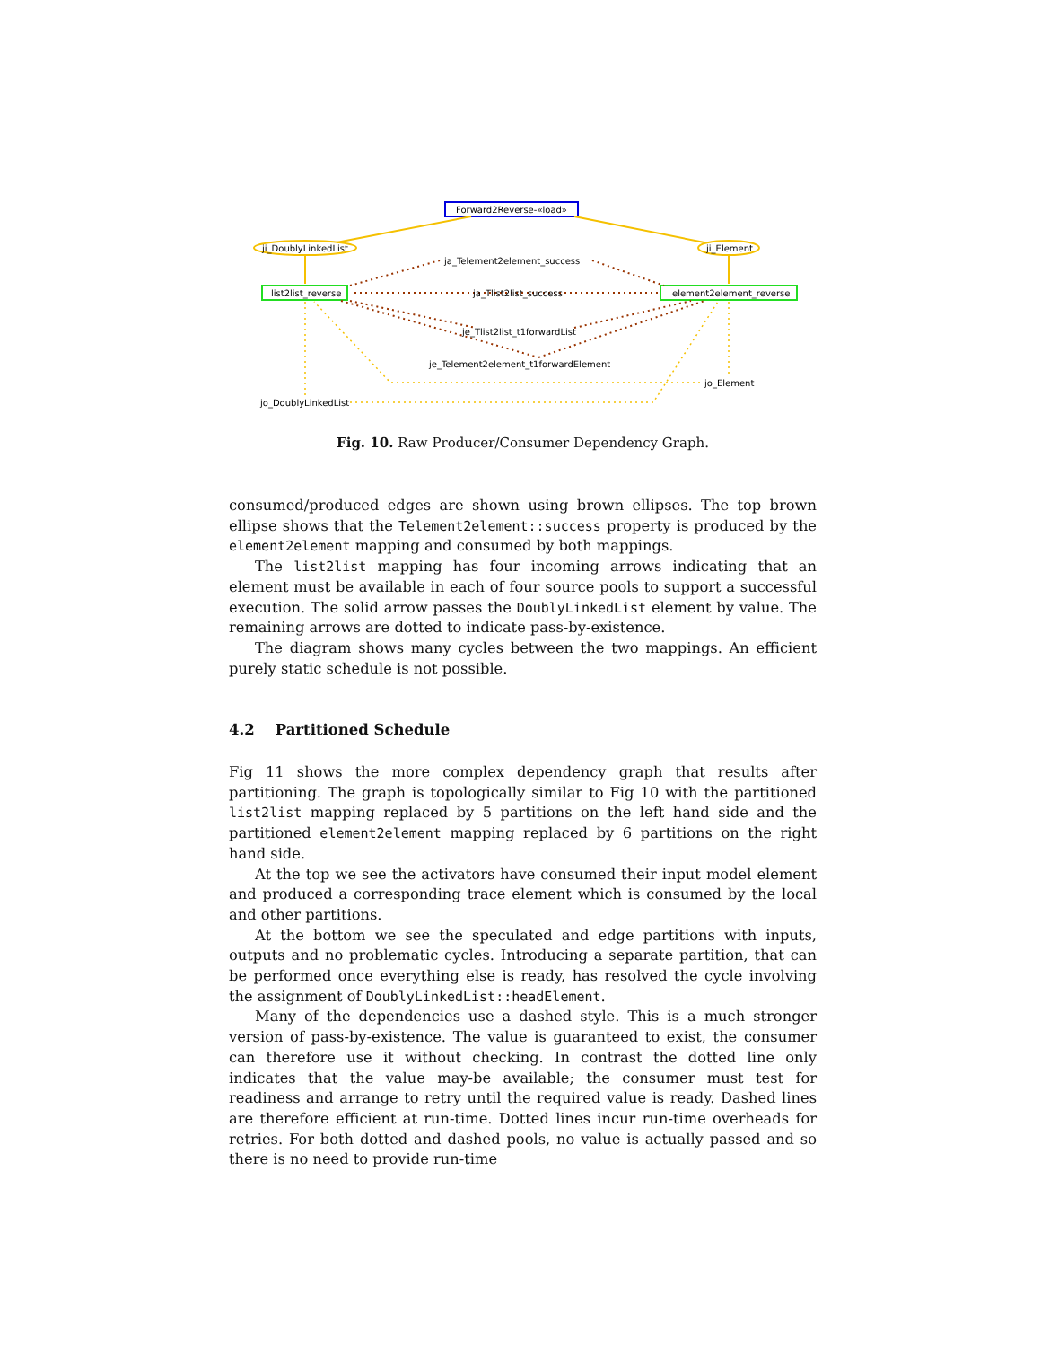Forward2Reverse-«load»
ji_DoublyLinkedList
ji_Element
list2list_reverse
element2element_reverse
ja_Telement2element_success
ja_Tlist2list_success
je_Tlist2list_t1forwardList
je_Telement2element_t1forwardElement
jo_Element
jo_DoublyLinkedList
Fig. 10. Raw Producer/Consumer Dependency Graph.
consumed/produced edges are shown using brown ellipses. The top brown ellipse shows that the Telement2element::success property is produced by the element2element mapping and consumed by both mappings.
The list2list mapping has four incoming arrows indicating that an element must be available in each of four source pools to support a successful execution. The solid arrow passes the DoublyLinkedList element by value. The remaining arrows are dotted to indicate pass-by-existence.
The diagram shows many cycles between the two mappings. An efficient purely static schedule is not possible.
4.2 Partitioned Schedule
Fig 11 shows the more complex dependency graph that results after partitioning. The graph is topologically similar to Fig 10 with the partitioned list2list mapping replaced by 5 partitions on the left hand side and the partitioned element2element mapping replaced by 6 partitions on the right hand side.
At the top we see the activators have consumed their input model element and produced a corresponding trace element which is consumed by the local and other partitions.
At the bottom we see the speculated and edge partitions with inputs, outputs and no problematic cycles. Introducing a separate partition, that can be performed once everything else is ready, has resolved the cycle involving the assignment of DoublyLinkedList::headElement.
Many of the dependencies use a dashed style. This is a much stronger version of pass-by-existence. The value is guaranteed to exist, the consumer can therefore use it without checking. In contrast the dotted line only indicates that the value may-be available; the consumer must test for readiness and arrange to retry until the required value is ready. Dashed lines are therefore efficient at run-time. Dotted lines incur run-time overheads for retries. For both dotted and dashed pools, no value is actually passed and so there is no need to provide run-time